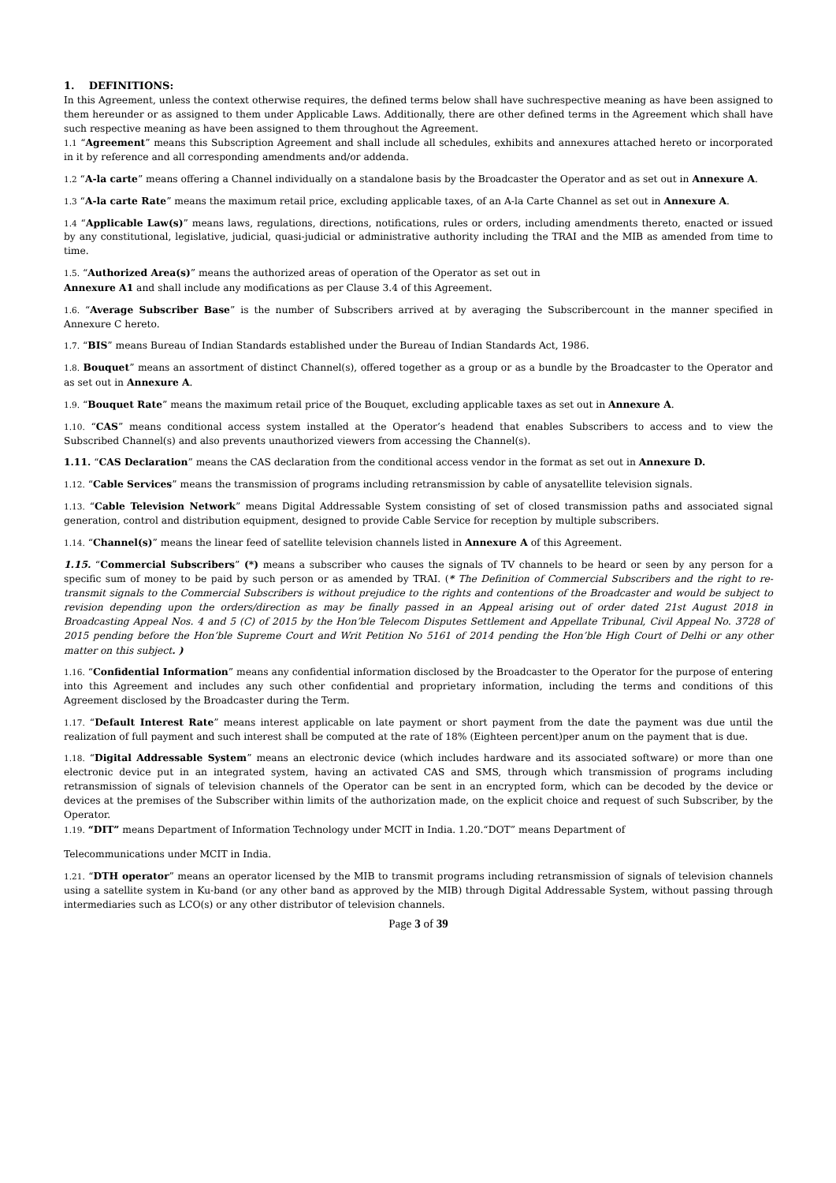1. DEFINITIONS:
In this Agreement, unless the context otherwise requires, the defined terms below shall have suchrespective meaning as have been assigned to them hereunder or as assigned to them under Applicable Laws. Additionally, there are other defined terms in the Agreement which shall have such respective meaning as have been assigned to them throughout the Agreement.
1.1 “Agreement” means this Subscription Agreement and shall include all schedules, exhibits and annexures attached hereto or incorporated in it by reference and all corresponding amendments and/or addenda.
1.2 “A-la carte” means offering a Channel individually on a standalone basis by the Broadcaster the Operator and as set out in Annexure A.
1.3 “A-la carte Rate” means the maximum retail price, excluding applicable taxes, of an A-la Carte Channel as set out in Annexure A.
1.4 “Applicable Law(s)” means laws, regulations, directions, notifications, rules or orders, including amendments thereto, enacted or issued by any constitutional, legislative, judicial, quasi-judicial or administrative authority including the TRAI and the MIB as amended from time to time.
1.5. “Authorized Area(s)” means the authorized areas of operation of the Operator as set out in
Annexure A1 and shall include any modifications as per Clause 3.4 of this Agreement.
1.6. “Average Subscriber Base” is the number of Subscribers arrived at by averaging the Subscribercount in the manner specified in Annexure C hereto.
1.7. “BIS” means Bureau of Indian Standards established under the Bureau of Indian Standards Act, 1986.
1.8. Bouquet” means an assortment of distinct Channel(s), offered together as a group or as a bundle by the Broadcaster to the Operator and as set out in Annexure A.
1.9. “Bouquet Rate” means the maximum retail price of the Bouquet, excluding applicable taxes as set out in Annexure A.
1.10. “CAS” means conditional access system installed at the Operator’s headend that enables Subscribers to access and to view the Subscribed Channel(s) and also prevents unauthorized viewers from accessing the Channel(s).
1.11. “CAS Declaration” means the CAS declaration from the conditional access vendor in the format as set out in Annexure D.
1.12. “Cable Services” means the transmission of programs including retransmission by cable of anysatellite television signals.
1.13. “Cable Television Network” means Digital Addressable System consisting of set of closed transmission paths and associated signal generation, control and distribution equipment, designed to provide Cable Service for reception by multiple subscribers.
1.14. “Channel(s)” means the linear feed of satellite television channels listed in Annexure A of this Agreement.
1.15. “Commercial Subscribers” (*) means a subscriber who causes the signals of TV channels to be heard or seen by any person for a specific sum of money to be paid by such person or as amended by TRAI. (* The Definition of Commercial Subscribers and the right to re-transmit signals to the Commercial Subscribers is without prejudice to the rights and contentions of the Broadcaster and would be subject to revision depending upon the orders/direction as may be finally passed in an Appeal arising out of order dated 21st August 2018 in Broadcasting Appeal Nos. 4 and 5 (C) of 2015 by the Hon’ble Telecom Disputes Settlement and Appellate Tribunal, Civil Appeal No. 3728 of 2015 pending before the Hon’ble Supreme Court and Writ Petition No 5161 of 2014 pending the Hon’ble High Court of Delhi or any other matter on this subject. )
1.16. “Confidential Information” means any confidential information disclosed by the Broadcaster to the Operator for the purpose of entering into this Agreement and includes any such other confidential and proprietary information, including the terms and conditions of this Agreement disclosed by the Broadcaster during the Term.
1.17. “Default Interest Rate” means interest applicable on late payment or short payment from the date the payment was due until the realization of full payment and such interest shall be computed at the rate of 18% (Eighteen percent)per anum on the payment that is due.
1.18. “Digital Addressable System” means an electronic device (which includes hardware and its associated software) or more than one electronic device put in an integrated system, having an activated CAS and SMS, through which transmission of programs including retransmission of signals of television channels of the Operator can be sent in an encrypted form, which can be decoded by the device or devices at the premises of the Subscriber within limits of the authorization made, on the explicit choice and request of such Subscriber, by the Operator.
1.19. “DIT” means Department of Information Technology under MCIT in India. 1.20.“DOT” means Department of
Telecommunications under MCIT in India.
1.21. “DTH operator” means an operator licensed by the MIB to transmit programs including retransmission of signals of television channels using a satellite system in Ku-band (or any other band as approved by the MIB) through Digital Addressable System, without passing through intermediaries such as LCO(s) or any other distributor of television channels.
Page 3 of 39